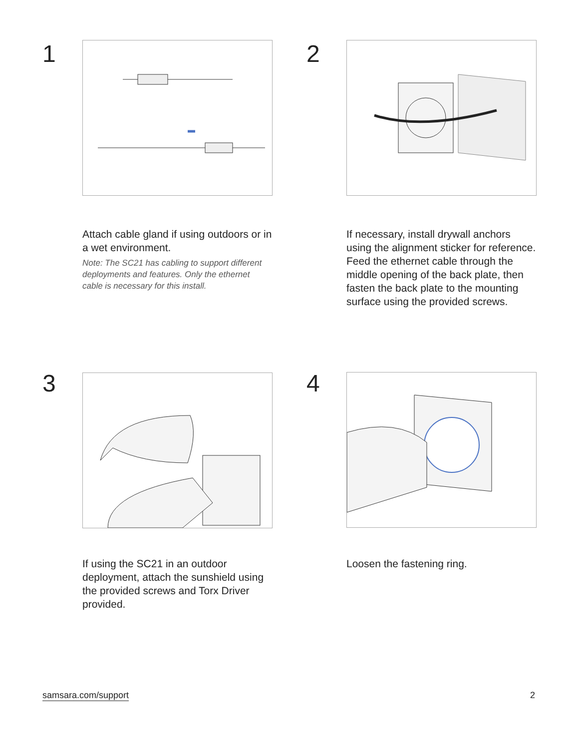1
Attach cable gland if using outdoors or in a wet environment.
Note: The SC21 has cabling to support different deployments and features. Only the ethernet cable is necessary for this install.
2
If necessary, install drywall anchors using the alignment sticker for reference. Feed the ethernet cable through the middle opening of the back plate, then fasten the back plate to the mounting surface using the provided screws.
3
If using the SC21 in an outdoor deployment, attach the sunshield using the provided screws and Torx Driver provided.
4
Loosen the fastening ring.
samsara.com/support 2